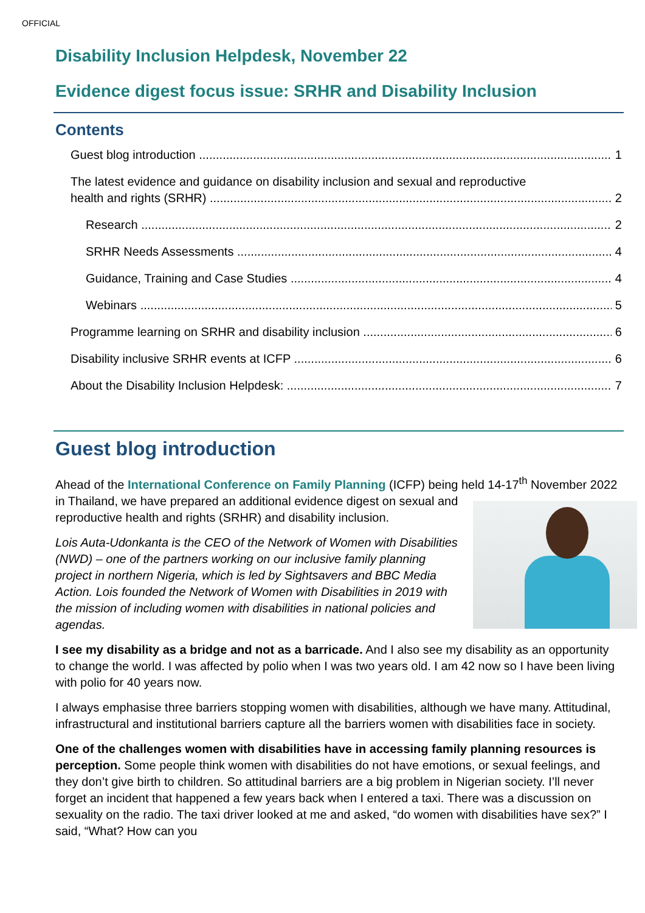OFFICIAL
Disability Inclusion Helpdesk, November 22
Evidence digest focus issue: SRHR and Disability Inclusion
Contents
Guest blog introduction 1
The latest evidence and guidance on disability inclusion and sexual and reproductive
health and rights (SRHR) 2
Research 2
SRHR Needs Assessments 4
Guidance, Training and Case Studies 4
Webinars 5
Programme learning on SRHR and disability inclusion 6
Disability inclusive SRHR events at ICFP 6
About the Disability Inclusion Helpdesk: 7
Guest blog introduction
Ahead of the International Conference on Family Planning (ICFP) being held 14-17<sup>th</sup> November 2022 in Thailand, we have prepared an additional evidence digest on sexual and
reproductive health and rights (SRHR) and disability inclusion.
Lois Auta-Udonkanta is the CEO of the Network of Women with Disabilities (NWD) – one of the partners working on our inclusive family planning project in northern Nigeria, which is led by Sightsavers and BBC Media Action. Lois founded the Network of Women with Disabilities in 2019 with the mission of including women with disabilities in national policies and agendas.
I see my disability as a bridge and not as a barricade. And I also see my disability as an opportunity to change the world. I was affected by polio when I was two years old. I am 42 now so I have been living with polio for 40 years now.
I always emphasise three barriers stopping women with disabilities, although we have many. Attitudinal, infrastructural and institutional barriers capture all the barriers women with disabilities face in society.
One of the challenges women with disabilities have in accessing family planning resources is perception. Some people think women with disabilities do not have emotions, or sexual feelings, and they don’t give birth to children. So attitudinal barriers are a big problem in Nigerian society. I’ll never forget an incident that happened a few years back when I entered a taxi. There was a discussion on sexuality on the radio. The taxi driver looked at me and asked, “do women with disabilities have sex?” I said, “What? How can you